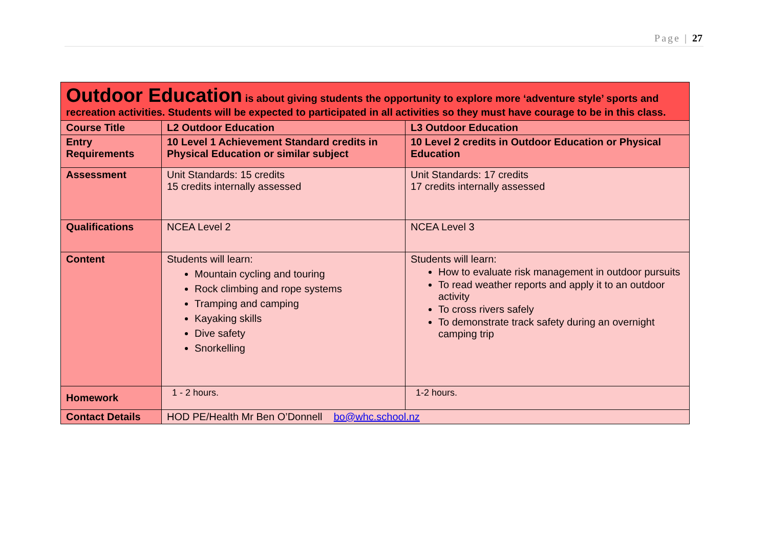Page | 27
| Outdoor Education is about giving students the opportunity to explore more ‘adventure style’ sports and recreation activities. Students will be expected to participated in all activities so they must have courage to be in this class. | | |
| Course Title | L2 Outdoor Education | L3 Outdoor Education |
| Entry Requirements | 10 Level 1 Achievement Standard credits in Physical Education or similar subject | 10 Level 2 credits in Outdoor Education or Physical Education |
| Assessment | Unit Standards: 15 credits 15 credits internally assessed | Unit Standards: 17 credits 17 credits internally assessed |
| Qualifications | NCEA Level 2 | NCEA Level 3 |
| Content | Students will learn: Mountain cycling and touring Rock climbing and rope systems Tramping and camping Kayaking skills Dive safety Snorkelling | Students will learn: How to evaluate risk management in outdoor pursuits To read weather reports and apply it to an outdoor activity To cross rivers safely To demonstrate track safety during an overnight camping trip |
| Homework | 1 - 2 hours. | 1-2 hours. |
| Contact Details | HOD PE/Health Mr Ben O’Donnell bo@whc.school.nz | |